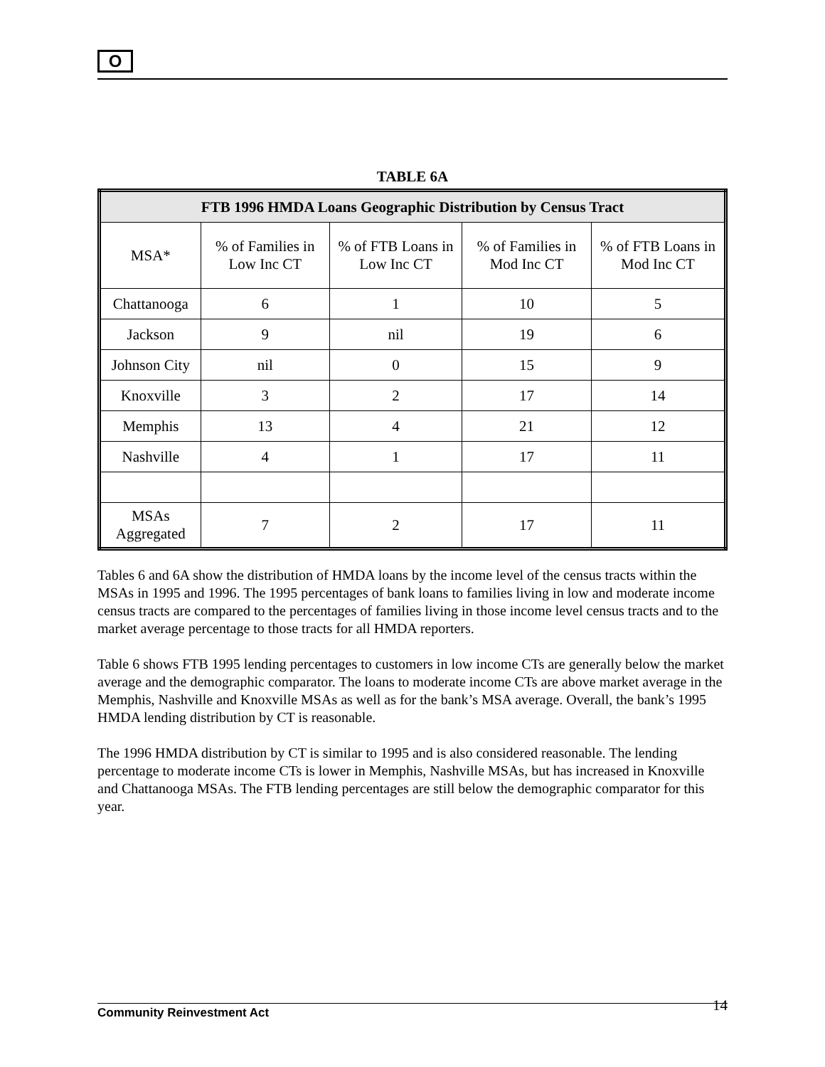O
TABLE 6A
| FTB 1996 HMDA Loans Geographic Distribution by Census Tract | | | | |
| MSA* | % of Families in Low Inc CT | % of FTB Loans in Low Inc CT | % of Families in Mod Inc CT | % of FTB Loans in Mod Inc CT |
| Chattanooga | 6 | 1 | 10 | 5 |
| Jackson | 9 | nil | 19 | 6 |
| Johnson City | nil | 0 | 15 | 9 |
| Knoxville | 3 | 2 | 17 | 14 |
| Memphis | 13 | 4 | 21 | 12 |
| Nashville | 4 | 1 | 17 | 11 |
| MSAs Aggregated | 7 | 2 | 17 | 11 |
Tables 6 and 6A show the distribution of HMDA loans by the income level of the census tracts within the MSAs in 1995 and 1996. The 1995 percentages of bank loans to families living in low and moderate income census tracts are compared to the percentages of families living in those income level census tracts and to the market average percentage to those tracts for all HMDA reporters.
Table 6 shows FTB 1995 lending percentages to customers in low income CTs are generally below the market average and the demographic comparator. The loans to moderate income CTs are above market average in the Memphis, Nashville and Knoxville MSAs as well as for the bank’s MSA average. Overall, the bank’s 1995 HMDA lending distribution by CT is reasonable.
The 1996 HMDA distribution by CT is similar to 1995 and is also considered reasonable. The lending percentage to moderate income CTs is lower in Memphis, Nashville MSAs, but has increased in Knoxville and Chattanooga MSAs. The FTB lending percentages are still below the demographic comparator for this year.
Community Reinvestment Act 14